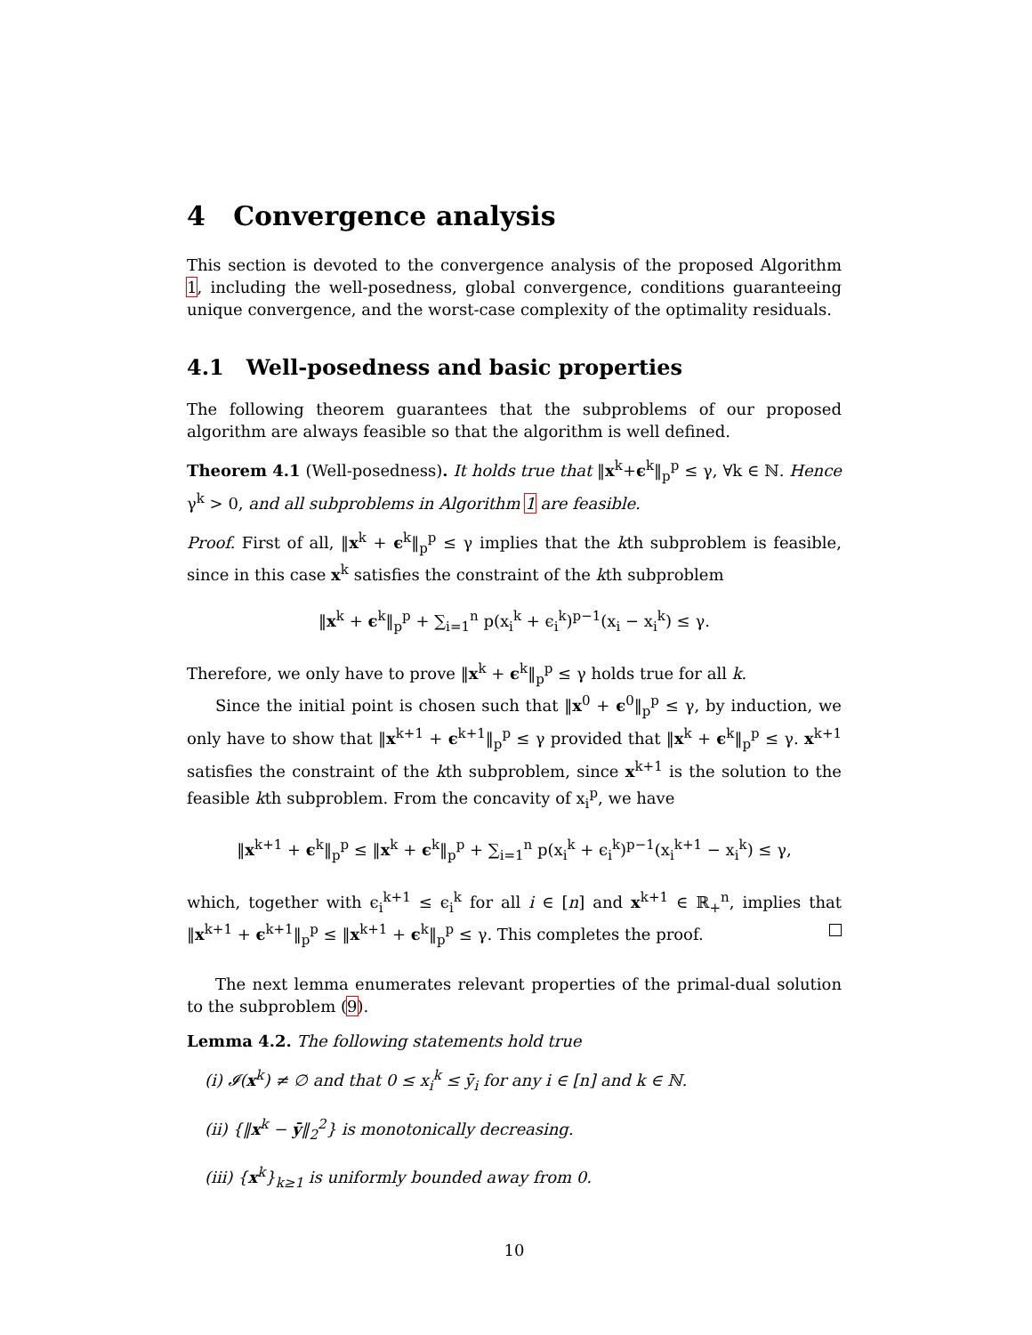4 Convergence analysis
This section is devoted to the convergence analysis of the proposed Algorithm 1, including the well-posedness, global convergence, conditions guaranteeing unique convergence, and the worst-case complexity of the optimality residuals.
4.1 Well-posedness and basic properties
The following theorem guarantees that the subproblems of our proposed algorithm are always feasible so that the algorithm is well defined.
Theorem 4.1 (Well-posedness). It holds true that ‖x<sup>k</sup>+ϵ<sup>k</sup>‖<sub>p</sub><sup>p</sup> ≤ γ, ∀k ∈ ℕ. Hence γ<sup>k</sup> > 0, and all subproblems in Algorithm 1 are feasible.
Proof. First of all, ‖x<sup>k</sup> + ϵ<sup>k</sup>‖<sub>p</sub><sup>p</sup> ≤ γ implies that the kth subproblem is feasible, since in this case x<sup>k</sup> satisfies the constraint of the kth subproblem
‖x<sup>k</sup> + ϵ<sup>k</sup>‖<sub>p</sub><sup>p</sup> + ∑<sub>i=1</sub><sup>n</sup> p(x<sub>i</sub><sup>k</sup> + ϵ<sub>i</sub><sup>k</sup>)<sup>p−1</sup>(x<sub>i</sub> − x<sub>i</sub><sup>k</sup>) ≤ γ.
Therefore, we only have to prove ‖x<sup>k</sup> + ϵ<sup>k</sup>‖<sub>p</sub><sup>p</sup> ≤ γ holds true for all k.
Since the initial point is chosen such that ‖x<sup>0</sup> + ϵ<sup>0</sup>‖<sub>p</sub><sup>p</sup> ≤ γ, by induction, we only have to show that ‖x<sup>k+1</sup> + ϵ<sup>k+1</sup>‖<sub>p</sub><sup>p</sup> ≤ γ provided that ‖x<sup>k</sup> + ϵ<sup>k</sup>‖<sub>p</sub><sup>p</sup> ≤ γ. x<sup>k+1</sup> satisfies the constraint of the kth subproblem, since x<sup>k+1</sup> is the solution to the feasible kth subproblem. From the concavity of x<sub>i</sub><sup>p</sup>, we have
‖x<sup>k+1</sup> + ϵ<sup>k</sup>‖<sub>p</sub><sup>p</sup> ≤ ‖x<sup>k</sup> + ϵ<sup>k</sup>‖<sub>p</sub><sup>p</sup> + ∑<sub>i=1</sub><sup>n</sup> p(x<sub>i</sub><sup>k</sup> + ϵ<sub>i</sub><sup>k</sup>)<sup>p−1</sup>(x<sub>i</sub><sup>k+1</sup> − x<sub>i</sub><sup>k</sup>) ≤ γ,
which, together with ϵ<sub>i</sub><sup>k+1</sup> ≤ ϵ<sub>i</sub><sup>k</sup> for all i ∈ [n] and x<sup>k+1</sup> ∈ ℝ<sub>+</sub><sup>n</sup>, implies that ‖x<sup>k+1</sup> + ϵ<sup>k+1</sup>‖<sub>p</sub><sup>p</sup> ≤ ‖x<sup>k+1</sup> + ϵ<sup>k</sup>‖<sub>p</sub><sup>p</sup> ≤ γ. This completes the proof.
The next lemma enumerates relevant properties of the primal-dual solution to the subproblem (9).
Lemma 4.2. The following statements hold true
(i) 𝓘(x<sup>k</sup>) ≠ ∅ and that 0 ≤ x<sub>i</sub><sup>k</sup> ≤ ȳ<sub>i</sub> for any i ∈ [n] and k ∈ ℕ.
(ii) {‖x<sup>k</sup> − ȳ‖<sub>2</sub><sup>2</sup>} is monotonically decreasing.
(iii) {x<sup>k</sup>}<sub>k≥1</sub> is uniformly bounded away from 0.
10